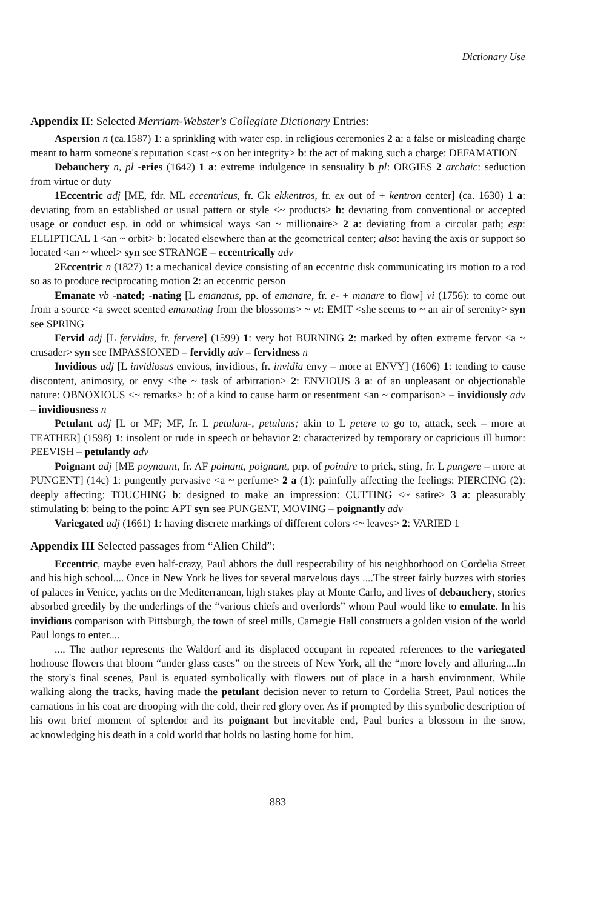Dictionary Use
Appendix II: Selected Merriam-Webster's Collegiate Dictionary Entries:
Aspersion n (ca.1587) 1: a sprinkling with water esp. in religious ceremonies 2 a: a false or misleading charge meant to harm someone's reputation <cast ~s on her integrity> b: the act of making such a charge: DEFAMATION
Debauchery n, pl -eries (1642) 1 a: extreme indulgence in sensuality b pl: ORGIES 2 archaic: seduction from virtue or duty
1Eccentric adj [ME, fdr. ML eccentricus, fr. Gk ekkentros, fr. ex out of + kentron center] (ca. 1630) 1 a: deviating from an established or usual pattern or style <~ products> b: deviating from conventional or accepted usage or conduct esp. in odd or whimsical ways <an ~ millionaire> 2 a: deviating from a circular path; esp: ELLIPTICAL 1 <an ~ orbit> b: located elsewhere than at the geometrical center; also: having the axis or support so located <an ~ wheel> syn see STRANGE – eccentrically adv
2Eccentric n (1827) 1: a mechanical device consisting of an eccentric disk communicating its motion to a rod so as to produce reciprocating motion 2: an eccentric person
Emanate vb -nated; -nating [L emanatus, pp. of emanare, fr. e- + manare to flow] vi (1756): to come out from a source <a sweet scented emanating from the blossoms> ~ vt: EMIT <she seems to ~ an air of serenity> syn see SPRING
Fervid adj [L fervidus, fr. fervere] (1599) 1: very hot BURNING 2: marked by often extreme fervor <a ~ crusader> syn see IMPASSIONED – fervidly adv – fervidness n
Invidious adj [L invidiosus envious, invidious, fr. invidia envy – more at ENVY] (1606) 1: tending to cause discontent, animosity, or envy <the ~ task of arbitration> 2: ENVIOUS 3 a: of an unpleasant or objectionable nature: OBNOXIOUS <~ remarks> b: of a kind to cause harm or resentment <an ~ comparison> – invidiously adv – invidiousness n
Petulant adj [L or MF; MF, fr. L petulant-, petulans; akin to L petere to go to, attack, seek – more at FEATHER] (1598) 1: insolent or rude in speech or behavior 2: characterized by temporary or capricious ill humor: PEEVISH – petulantly adv
Poignant adj [ME poynaunt, fr. AF poinant, poignant, prp. of poindre to prick, sting, fr. L pungere – more at PUNGENT] (14c) 1: pungently pervasive <a ~ perfume> 2 a (1): painfully affecting the feelings: PIERCING (2): deeply affecting: TOUCHING b: designed to make an impression: CUTTING <~ satire> 3 a: pleasurably stimulating b: being to the point: APT syn see PUNGENT, MOVING – poignantly adv
Variegated adj (1661) 1: having discrete markings of different colors <~ leaves> 2: VARIED 1
Appendix III Selected passages from “Alien Child”:
Eccentric, maybe even half-crazy, Paul abhors the dull respectability of his neighborhood on Cordelia Street and his high school.... Once in New York he lives for several marvelous days ....The street fairly buzzes with stories of palaces in Venice, yachts on the Mediterranean, high stakes play at Monte Carlo, and lives of debauchery, stories absorbed greedily by the underlings of the “various chiefs and overlords” whom Paul would like to emulate. In his invidious comparison with Pittsburgh, the town of steel mills, Carnegie Hall constructs a golden vision of the world Paul longs to enter....
.... The author represents the Waldorf and its displaced occupant in repeated references to the variegated hothouse flowers that bloom “under glass cases” on the streets of New York, all the “more lovely and alluring....In the story's final scenes, Paul is equated symbolically with flowers out of place in a harsh environment. While walking along the tracks, having made the petulant decision never to return to Cordelia Street, Paul notices the carnations in his coat are drooping with the cold, their red glory over. As if prompted by this symbolic description of his own brief moment of splendor and its poignant but inevitable end, Paul buries a blossom in the snow, acknowledging his death in a cold world that holds no lasting home for him.
883